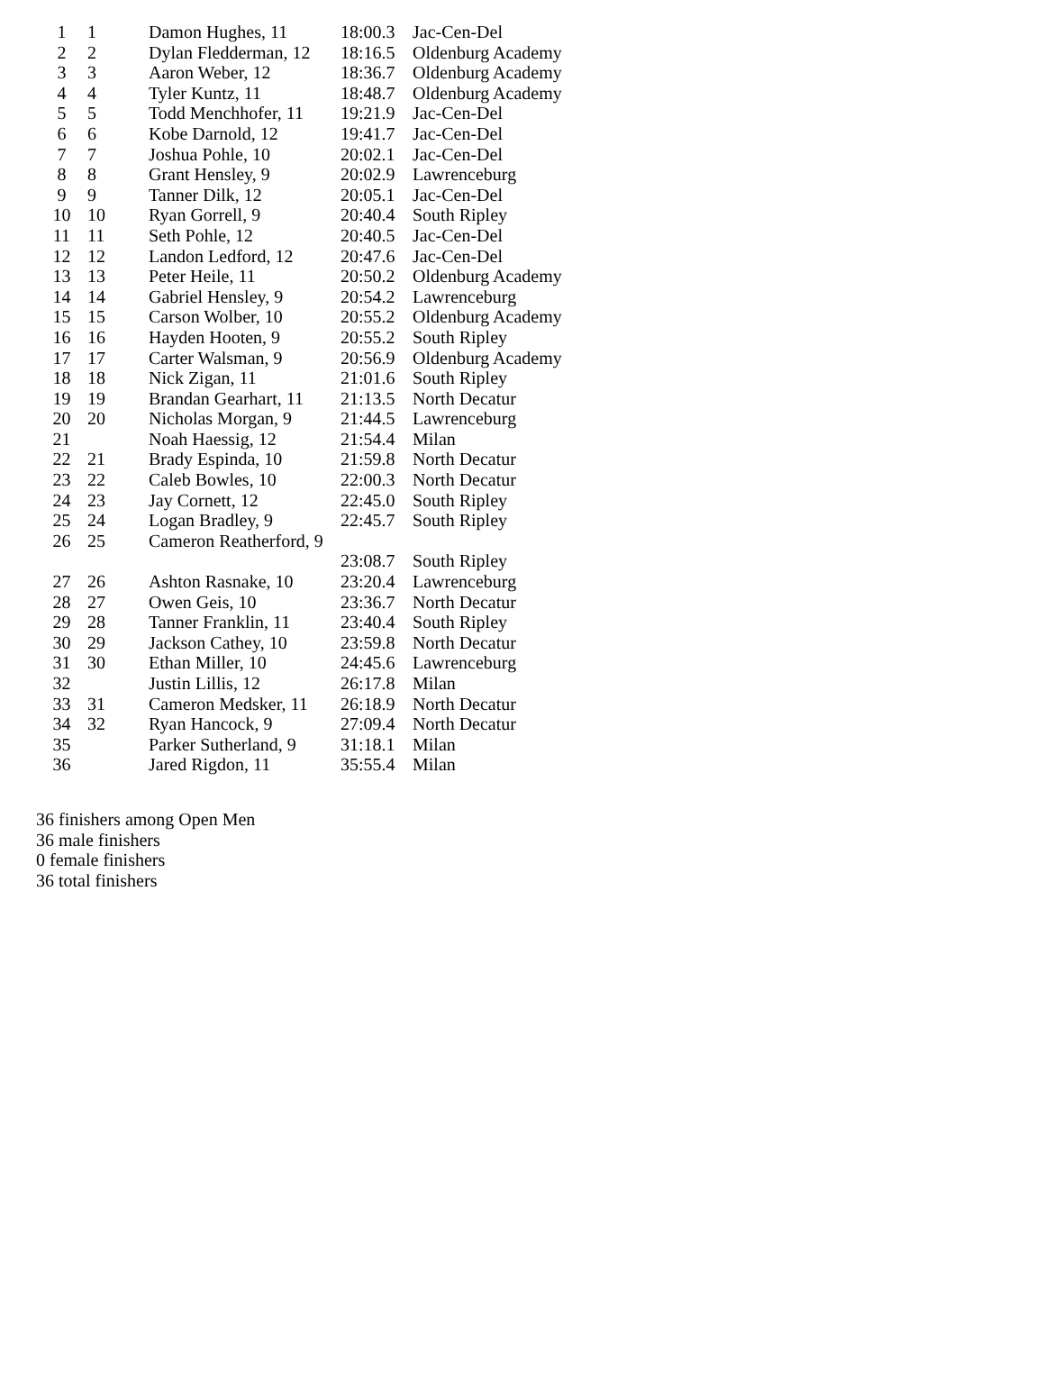| 1 | 1 | Damon Hughes, 11 | 18:00.3 | Jac-Cen-Del |
| 2 | 2 | Dylan Fledderman, 12 | 18:16.5 | Oldenburg Academy |
| 3 | 3 | Aaron Weber, 12 | 18:36.7 | Oldenburg Academy |
| 4 | 4 | Tyler Kuntz, 11 | 18:48.7 | Oldenburg Academy |
| 5 | 5 | Todd Menchhofer, 11 | 19:21.9 | Jac-Cen-Del |
| 6 | 6 | Kobe Darnold, 12 | 19:41.7 | Jac-Cen-Del |
| 7 | 7 | Joshua Pohle, 10 | 20:02.1 | Jac-Cen-Del |
| 8 | 8 | Grant Hensley, 9 | 20:02.9 | Lawrenceburg |
| 9 | 9 | Tanner Dilk, 12 | 20:05.1 | Jac-Cen-Del |
| 10 | 10 | Ryan Gorrell, 9 | 20:40.4 | South Ripley |
| 11 | 11 | Seth Pohle, 12 | 20:40.5 | Jac-Cen-Del |
| 12 | 12 | Landon Ledford, 12 | 20:47.6 | Jac-Cen-Del |
| 13 | 13 | Peter Heile, 11 | 20:50.2 | Oldenburg Academy |
| 14 | 14 | Gabriel Hensley, 9 | 20:54.2 | Lawrenceburg |
| 15 | 15 | Carson Wolber, 10 | 20:55.2 | Oldenburg Academy |
| 16 | 16 | Hayden Hooten, 9 | 20:55.2 | South Ripley |
| 17 | 17 | Carter Walsman, 9 | 20:56.9 | Oldenburg Academy |
| 18 | 18 | Nick Zigan, 11 | 21:01.6 | South Ripley |
| 19 | 19 | Brandan Gearhart, 11 | 21:13.5 | North Decatur |
| 20 | 20 | Nicholas Morgan, 9 | 21:44.5 | Lawrenceburg |
| 21 | | Noah Haessig, 12 | 21:54.4 | Milan |
| 22 | 21 | Brady Espinda, 10 | 21:59.8 | North Decatur |
| 23 | 22 | Caleb Bowles, 10 | 22:00.3 | North Decatur |
| 24 | 23 | Jay Cornett, 12 | 22:45.0 | South Ripley |
| 25 | 24 | Logan Bradley, 9 | 22:45.7 | South Ripley |
| 26 | 25 | Cameron Reatherford, 9 | | |
| | | | 23:08.7 | South Ripley |
| 27 | 26 | Ashton Rasnake, 10 | 23:20.4 | Lawrenceburg |
| 28 | 27 | Owen Geis, 10 | 23:36.7 | North Decatur |
| 29 | 28 | Tanner Franklin, 11 | 23:40.4 | South Ripley |
| 30 | 29 | Jackson Cathey, 10 | 23:59.8 | North Decatur |
| 31 | 30 | Ethan Miller, 10 | 24:45.6 | Lawrenceburg |
| 32 | | Justin Lillis, 12 | 26:17.8 | Milan |
| 33 | 31 | Cameron Medsker, 11 | 26:18.9 | North Decatur |
| 34 | 32 | Ryan Hancock, 9 | 27:09.4 | North Decatur |
| 35 | | Parker Sutherland, 9 | 31:18.1 | Milan |
| 36 | | Jared Rigdon, 11 | 35:55.4 | Milan |
36 finishers among Open Men
36 male finishers
0 female finishers
36 total finishers